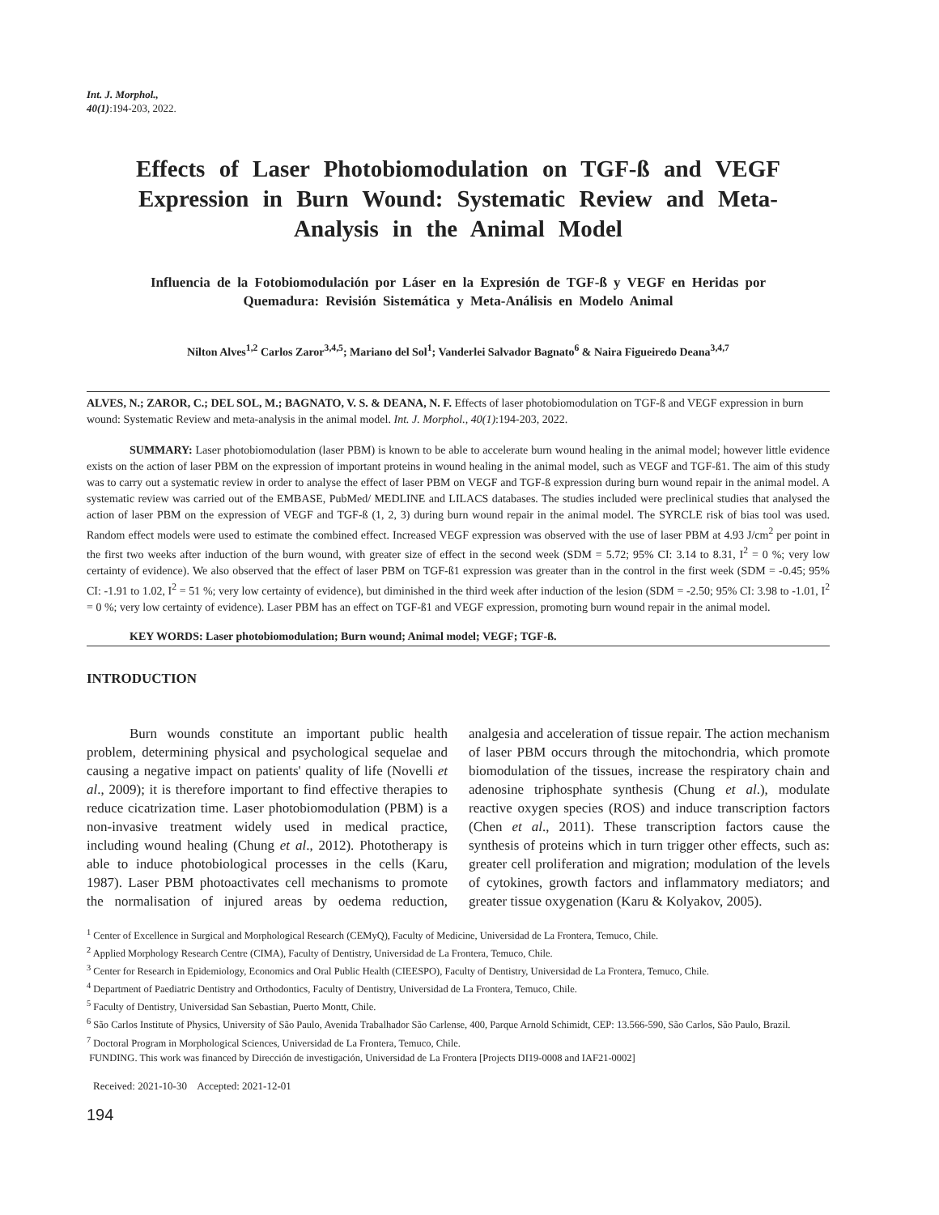Int. J. Morphol.,
40(1):194-203, 2022.
Effects of Laser Photobiomodulation on TGF-ß and VEGF Expression in Burn Wound: Systematic Review and Meta-Analysis in the Animal Model
Influencia de la Fotobiomodulación por Láser en la Expresión de TGF-ß y VEGF en Heridas por Quemadura: Revisión Sistemática y Meta-Análisis en Modelo Animal
Nilton Alves<sup>1,2</sup> Carlos Zaror<sup>3,4,5</sup>; Mariano del Sol<sup>1</sup>; Vanderlei Salvador Bagnato<sup>6</sup> & Naira Figueiredo Deana<sup>3,4,7</sup>
ALVES, N.; ZAROR, C.; DEL SOL, M.; BAGNATO, V. S. & DEANA, N. F. Effects of laser photobiomodulation on TGF-ß and VEGF expression in burn wound: Systematic Review and meta-analysis in the animal model. Int. J. Morphol., 40(1):194-203, 2022.
SUMMARY: Laser photobiomodulation (laser PBM) is known to be able to accelerate burn wound healing in the animal model; however little evidence exists on the action of laser PBM on the expression of important proteins in wound healing in the animal model, such as VEGF and TGF-ß1. The aim of this study was to carry out a systematic review in order to analyse the effect of laser PBM on VEGF and TGF-ß expression during burn wound repair in the animal model. A systematic review was carried out of the EMBASE, PubMed/ MEDLINE and LILACS databases. The studies included were preclinical studies that analysed the action of laser PBM on the expression of VEGF and TGF-ß (1, 2, 3) during burn wound repair in the animal model. The SYRCLE risk of bias tool was used. Random effect models were used to estimate the combined effect. Increased VEGF expression was observed with the use of laser PBM at 4.93 J/cm<sup>2</sup> per point in the first two weeks after induction of the burn wound, with greater size of effect in the second week (SDM = 5.72; 95% CI: 3.14 to 8.31, I<sup>2</sup> = 0 %; very low certainty of evidence). We also observed that the effect of laser PBM on TGF-ß1 expression was greater than in the control in the first week (SDM = -0.45; 95% CI: -1.91 to 1.02, I<sup>2</sup> = 51 %; very low certainty of evidence), but diminished in the third week after induction of the lesion (SDM = -2.50; 95% CI: 3.98 to -1.01, I<sup>2</sup> = 0 %; very low certainty of evidence). Laser PBM has an effect on TGF-ß1 and VEGF expression, promoting burn wound repair in the animal model.
KEY WORDS: Laser photobiomodulation; Burn wound; Animal model; VEGF; TGF-ß.
INTRODUCTION
Burn wounds constitute an important public health problem, determining physical and psychological sequelae and causing a negative impact on patients' quality of life (Novelli et al., 2009); it is therefore important to find effective therapies to reduce cicatrization time. Laser photobiomodulation (PBM) is a non-invasive treatment widely used in medical practice, including wound healing (Chung et al., 2012). Phototherapy is able to induce photobiological processes in the cells (Karu, 1987). Laser PBM photoactivates cell mechanisms to promote the normalisation of injured areas by oedema reduction, analgesia and acceleration of tissue repair. The action mechanism of laser PBM occurs through the mitochondria, which promote biomodulation of the tissues, increase the respiratory chain and adenosine triphosphate synthesis (Chung et al.), modulate reactive oxygen species (ROS) and induce transcription factors (Chen et al., 2011). These transcription factors cause the synthesis of proteins which in turn trigger other effects, such as: greater cell proliferation and migration; modulation of the levels of cytokines, growth factors and inflammatory mediators; and greater tissue oxygenation (Karu & Kolyakov, 2005).
<sup>1</sup> Center of Excellence in Surgical and Morphological Research (CEMyQ), Faculty of Medicine, Universidad de La Frontera, Temuco, Chile.
<sup>2</sup> Applied Morphology Research Centre (CIMA), Faculty of Dentistry, Universidad de La Frontera, Temuco, Chile.
<sup>3</sup> Center for Research in Epidemiology, Economics and Oral Public Health (CIEESPO), Faculty of Dentistry, Universidad de La Frontera, Temuco, Chile.
<sup>4</sup> Department of Paediatric Dentistry and Orthodontics, Faculty of Dentistry, Universidad de La Frontera, Temuco, Chile.
<sup>5</sup> Faculty of Dentistry, Universidad San Sebastian, Puerto Montt, Chile.
<sup>6</sup> São Carlos Institute of Physics, University of São Paulo, Avenida Trabalhador São Carlense, 400, Parque Arnold Schimidt, CEP: 13.566-590, São Carlos, São Paulo, Brazil.
<sup>7</sup> Doctoral Program in Morphological Sciences, Universidad de La Frontera, Temuco, Chile.
FUNDING. This work was financed by Dirección de investigación, Universidad de La Frontera [Projects DI19-0008 and IAF21-0002]
Received: 2021-10-30 Accepted: 2021-12-01
194